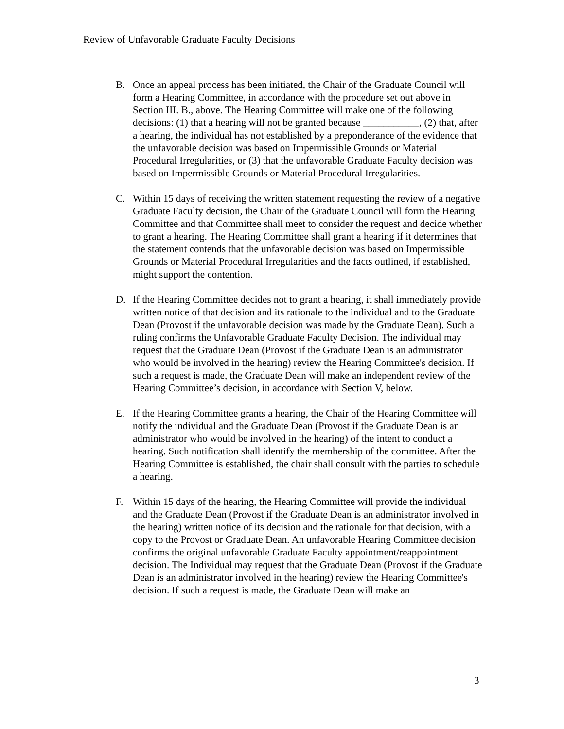Review of Unfavorable Graduate Faculty Decisions
B. Once an appeal process has been initiated, the Chair of the Graduate Council will form a Hearing Committee, in accordance with the procedure set out above in Section III. B., above. The Hearing Committee will make one of the following decisions: (1) that a hearing will not be granted because ___________, (2) that, after a hearing, the individual has not established by a preponderance of the evidence that the unfavorable decision was based on Impermissible Grounds or Material Procedural Irregularities, or (3) that the unfavorable Graduate Faculty decision was based on Impermissible Grounds or Material Procedural Irregularities.
C. Within 15 days of receiving the written statement requesting the review of a negative Graduate Faculty decision, the Chair of the Graduate Council will form the Hearing Committee and that Committee shall meet to consider the request and decide whether to grant a hearing. The Hearing Committee shall grant a hearing if it determines that the statement contends that the unfavorable decision was based on Impermissible Grounds or Material Procedural Irregularities and the facts outlined, if established, might support the contention.
D. If the Hearing Committee decides not to grant a hearing, it shall immediately provide written notice of that decision and its rationale to the individual and to the Graduate Dean (Provost if the unfavorable decision was made by the Graduate Dean). Such a ruling confirms the Unfavorable Graduate Faculty Decision. The individual may request that the Graduate Dean (Provost if the Graduate Dean is an administrator who would be involved in the hearing) review the Hearing Committee's decision. If such a request is made, the Graduate Dean will make an independent review of the Hearing Committee’s decision, in accordance with Section V, below.
E. If the Hearing Committee grants a hearing, the Chair of the Hearing Committee will notify the individual and the Graduate Dean (Provost if the Graduate Dean is an administrator who would be involved in the hearing) of the intent to conduct a hearing. Such notification shall identify the membership of the committee. After the Hearing Committee is established, the chair shall consult with the parties to schedule a hearing.
F. Within 15 days of the hearing, the Hearing Committee will provide the individual and the Graduate Dean (Provost if the Graduate Dean is an administrator involved in the hearing) written notice of its decision and the rationale for that decision, with a copy to the Provost or Graduate Dean. An unfavorable Hearing Committee decision confirms the original unfavorable Graduate Faculty appointment/reappointment decision. The Individual may request that the Graduate Dean (Provost if the Graduate Dean is an administrator involved in the hearing) review the Hearing Committee's decision. If such a request is made, the Graduate Dean will make an
3